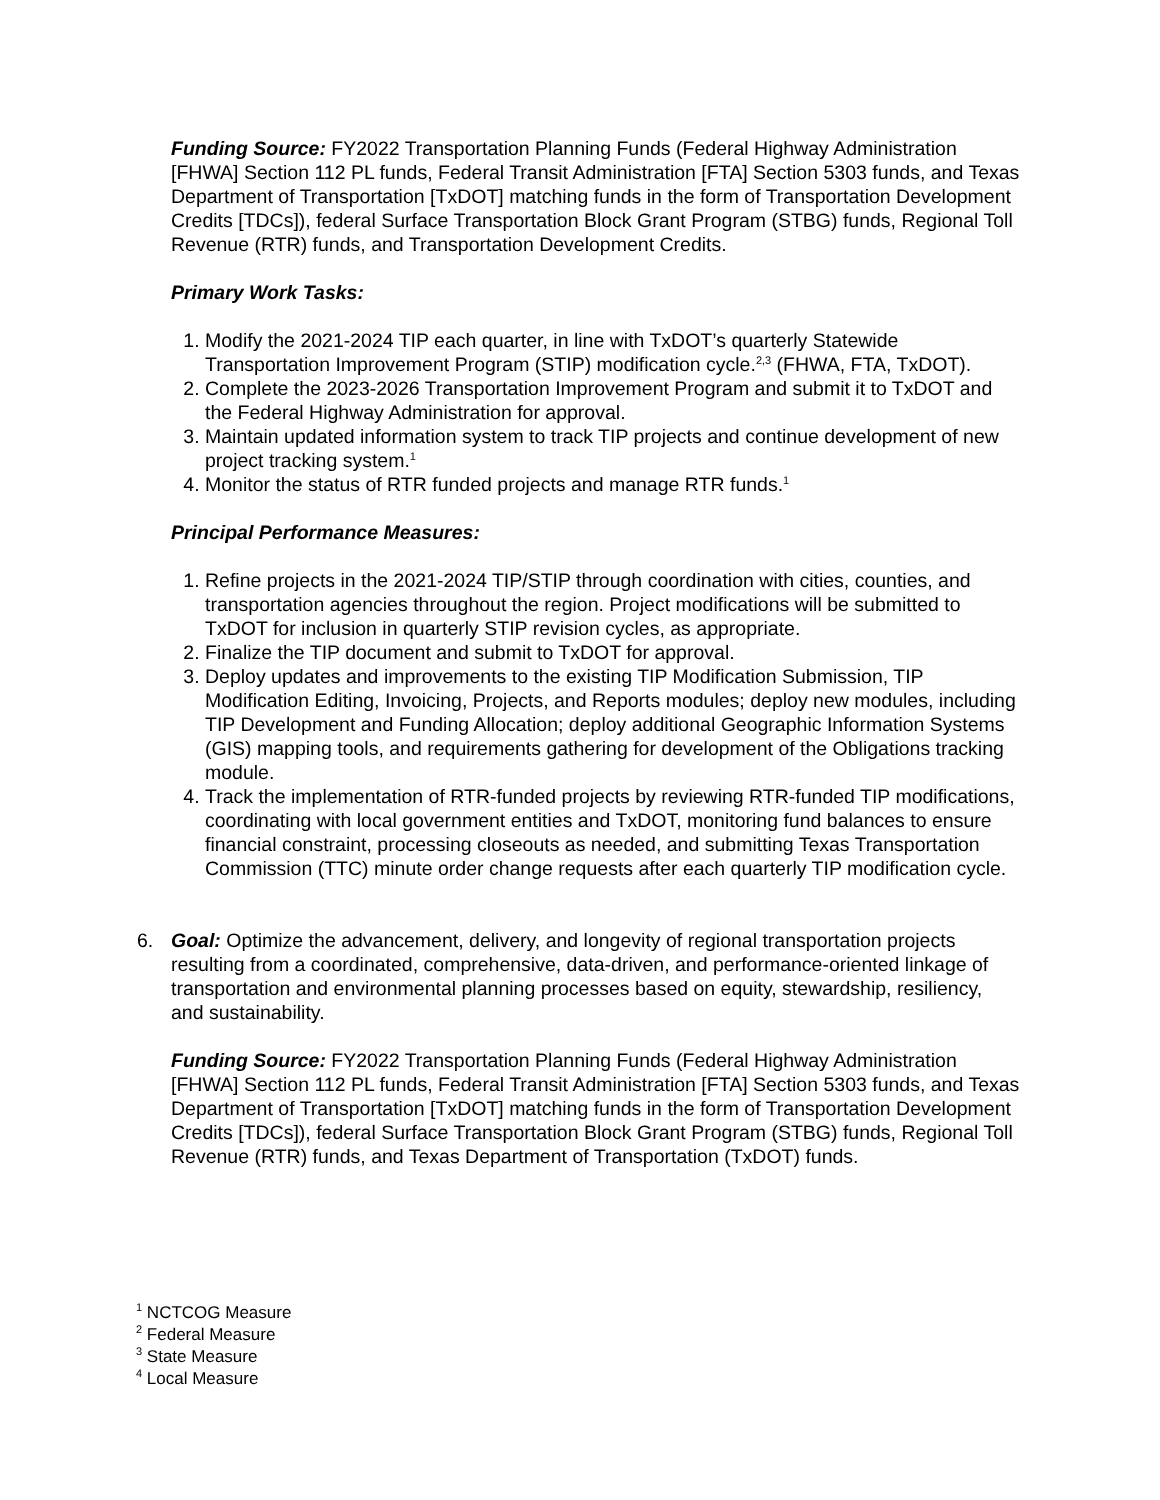Funding Source: FY2022 Transportation Planning Funds (Federal Highway Administration [FHWA] Section 112 PL funds, Federal Transit Administration [FTA] Section 5303 funds, and Texas Department of Transportation [TxDOT] matching funds in the form of Transportation Development Credits [TDCs]), federal Surface Transportation Block Grant Program (STBG) funds, Regional Toll Revenue (RTR) funds, and Transportation Development Credits.
Primary Work Tasks:
1. Modify the 2021-2024 TIP each quarter, in line with TxDOT’s quarterly Statewide Transportation Improvement Program (STIP) modification cycle.<sup>2,3</sup> (FHWA, FTA, TxDOT).
2. Complete the 2023-2026 Transportation Improvement Program and submit it to TxDOT and the Federal Highway Administration for approval.
3. Maintain updated information system to track TIP projects and continue development of new project tracking system.<sup>1</sup>
4. Monitor the status of RTR funded projects and manage RTR funds.<sup>1</sup>
Principal Performance Measures:
1. Refine projects in the 2021-2024 TIP/STIP through coordination with cities, counties, and transportation agencies throughout the region. Project modifications will be submitted to TxDOT for inclusion in quarterly STIP revision cycles, as appropriate.
2. Finalize the TIP document and submit to TxDOT for approval.
3. Deploy updates and improvements to the existing TIP Modification Submission, TIP Modification Editing, Invoicing, Projects, and Reports modules; deploy new modules, including TIP Development and Funding Allocation; deploy additional Geographic Information Systems (GIS) mapping tools, and requirements gathering for development of the Obligations tracking module.
4. Track the implementation of RTR-funded projects by reviewing RTR-funded TIP modifications, coordinating with local government entities and TxDOT, monitoring fund balances to ensure financial constraint, processing closeouts as needed, and submitting Texas Transportation Commission (TTC) minute order change requests after each quarterly TIP modification cycle.
6. Goal: Optimize the advancement, delivery, and longevity of regional transportation projects resulting from a coordinated, comprehensive, data-driven, and performance-oriented linkage of transportation and environmental planning processes based on equity, stewardship, resiliency, and sustainability.
Funding Source: FY2022 Transportation Planning Funds (Federal Highway Administration [FHWA] Section 112 PL funds, Federal Transit Administration [FTA] Section 5303 funds, and Texas Department of Transportation [TxDOT] matching funds in the form of Transportation Development Credits [TDCs]), federal Surface Transportation Block Grant Program (STBG) funds, Regional Toll Revenue (RTR) funds, and Texas Department of Transportation (TxDOT) funds.
<sup>1</sup> NCTCOG Measure
<sup>2</sup> Federal Measure
<sup>3</sup> State Measure
<sup>4</sup> Local Measure